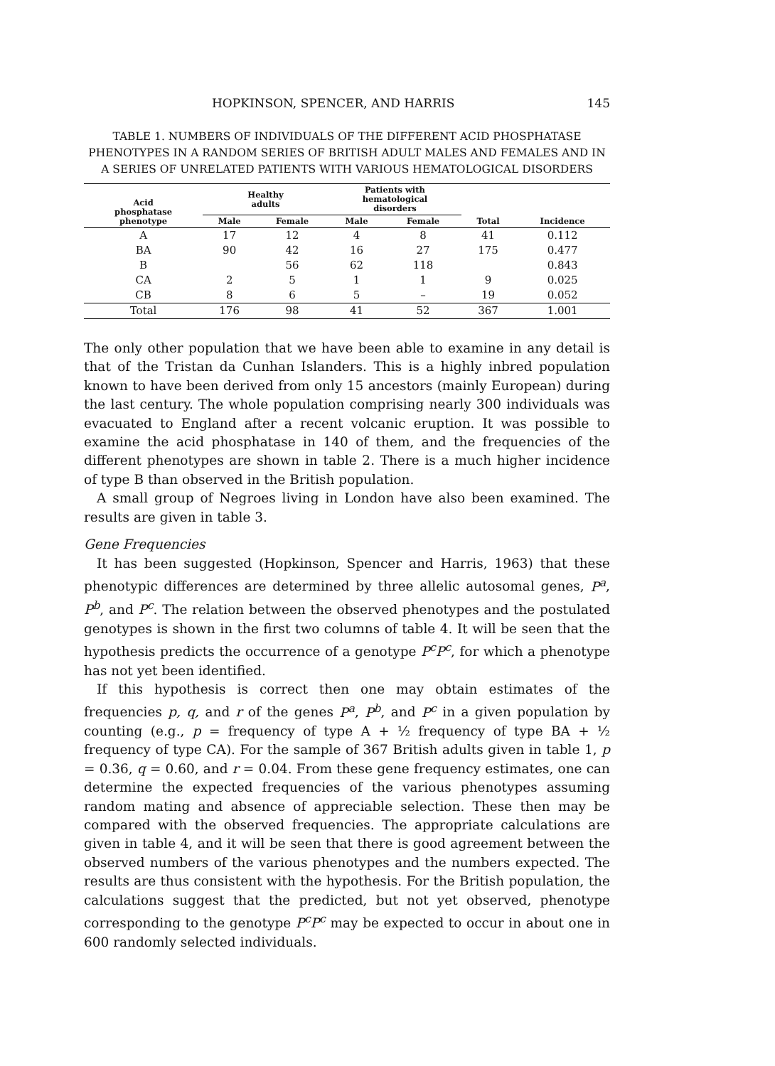HOPKINSON, SPENCER, AND HARRIS 145
TABLE 1. NUMBERS OF INDIVIDUALS OF THE DIFFERENT ACID PHOSPHATASE PHENOTYPES IN A RANDOM SERIES OF BRITISH ADULT MALES AND FEMALES AND IN A SERIES OF UNRELATED PATIENTS WITH VARIOUS HEMATOLOGICAL DISORDERS
| Acid phosphatase phenotype | Healthy adults | | Patients with hematological disorders | | Total | Incidence |
| --- | --- | --- | --- | --- | --- | --- |
| | Male | Female | Male | Female | | |
| A | 17 | 12 | 4 | 8 | 41 | 0.112 |
| BA | 90 | 42 | 16 | 27 | 175 | 0.477 |
| B | | 56 | 62 | 118 | | 0.843 |
| CA | 2 | 5 | 1 | 1 | 9 | 0.025 |
| CB | 8 | 6 | 5 | – | 19 | 0.052 |
| Total | 176 | 98 | 41 | 52 | 367 | 1.001 |
The only other population that we have been able to examine in any detail is that of the Tristan da Cunhan Islanders. This is a highly inbred population known to have been derived from only 15 ancestors (mainly European) during the last century. The whole population comprising nearly 300 individuals was evacuated to England after a recent volcanic eruption. It was possible to examine the acid phosphatase in 140 of them, and the frequencies of the different phenotypes are shown in table 2. There is a much higher incidence of type B than observed in the British population.
A small group of Negroes living in London have also been examined. The results are given in table 3.
Gene Frequencies
It has been suggested (Hopkinson, Spencer and Harris, 1963) that these phenotypic differences are determined by three allelic autosomal genes, P<sup>a</sup>, P<sup>b</sup>, and P<sup>c</sup>. The relation between the observed phenotypes and the postulated genotypes is shown in the first two columns of table 4. It will be seen that the hypothesis predicts the occurrence of a genotype P<sup>c</sup>P<sup>c</sup>, for which a phenotype has not yet been identified.
If this hypothesis is correct then one may obtain estimates of the frequencies p, q, and r of the genes P<sup>a</sup>, P<sup>b</sup>, and P<sup>c</sup> in a given population by counting (e.g., p = frequency of type A + ½ frequency of type BA + ½ frequency of type CA). For the sample of 367 British adults given in table 1, p = 0.36, q = 0.60, and r = 0.04. From these gene frequency estimates, one can determine the expected frequencies of the various phenotypes assuming random mating and absence of appreciable selection. These then may be compared with the observed frequencies. The appropriate calculations are given in table 4, and it will be seen that there is good agreement between the observed numbers of the various phenotypes and the numbers expected. The results are thus consistent with the hypothesis. For the British population, the calculations suggest that the predicted, but not yet observed, phenotype corresponding to the genotype P<sup>c</sup>P<sup>c</sup> may be expected to occur in about one in 600 randomly selected individuals.